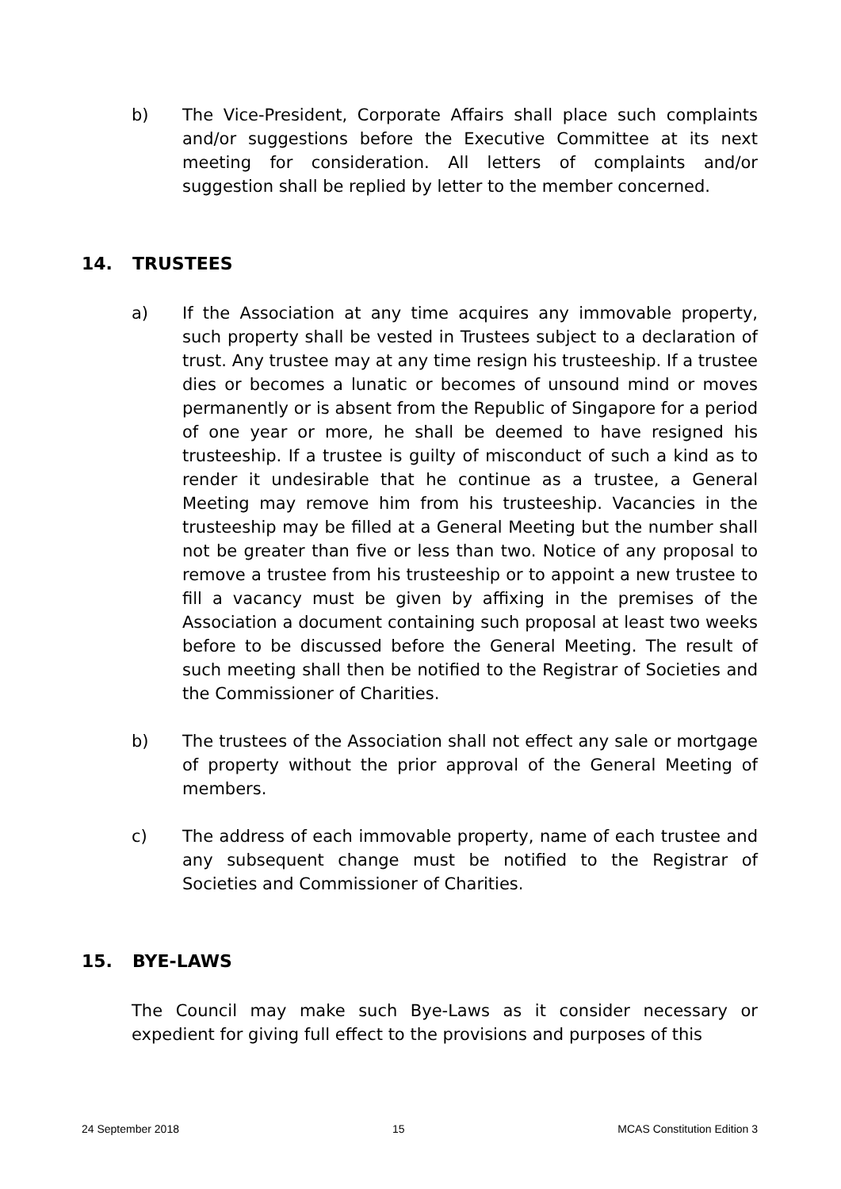b) The Vice-President, Corporate Affairs shall place such complaints and/or suggestions before the Executive Committee at its next meeting for consideration. All letters of complaints and/or suggestion shall be replied by letter to the member concerned.
14. TRUSTEES
a) If the Association at any time acquires any immovable property, such property shall be vested in Trustees subject to a declaration of trust. Any trustee may at any time resign his trusteeship. If a trustee dies or becomes a lunatic or becomes of unsound mind or moves permanently or is absent from the Republic of Singapore for a period of one year or more, he shall be deemed to have resigned his trusteeship. If a trustee is guilty of misconduct of such a kind as to render it undesirable that he continue as a trustee, a General Meeting may remove him from his trusteeship. Vacancies in the trusteeship may be filled at a General Meeting but the number shall not be greater than five or less than two. Notice of any proposal to remove a trustee from his trusteeship or to appoint a new trustee to fill a vacancy must be given by affixing in the premises of the Association a document containing such proposal at least two weeks before to be discussed before the General Meeting. The result of such meeting shall then be notified to the Registrar of Societies and the Commissioner of Charities.
b) The trustees of the Association shall not effect any sale or mortgage of property without the prior approval of the General Meeting of members.
c) The address of each immovable property, name of each trustee and any subsequent change must be notified to the Registrar of Societies and Commissioner of Charities.
15. BYE-LAWS
The Council may make such Bye-Laws as it consider necessary or expedient for giving full effect to the provisions and purposes of this
24 September 2018 15 MCAS Constitution Edition 3